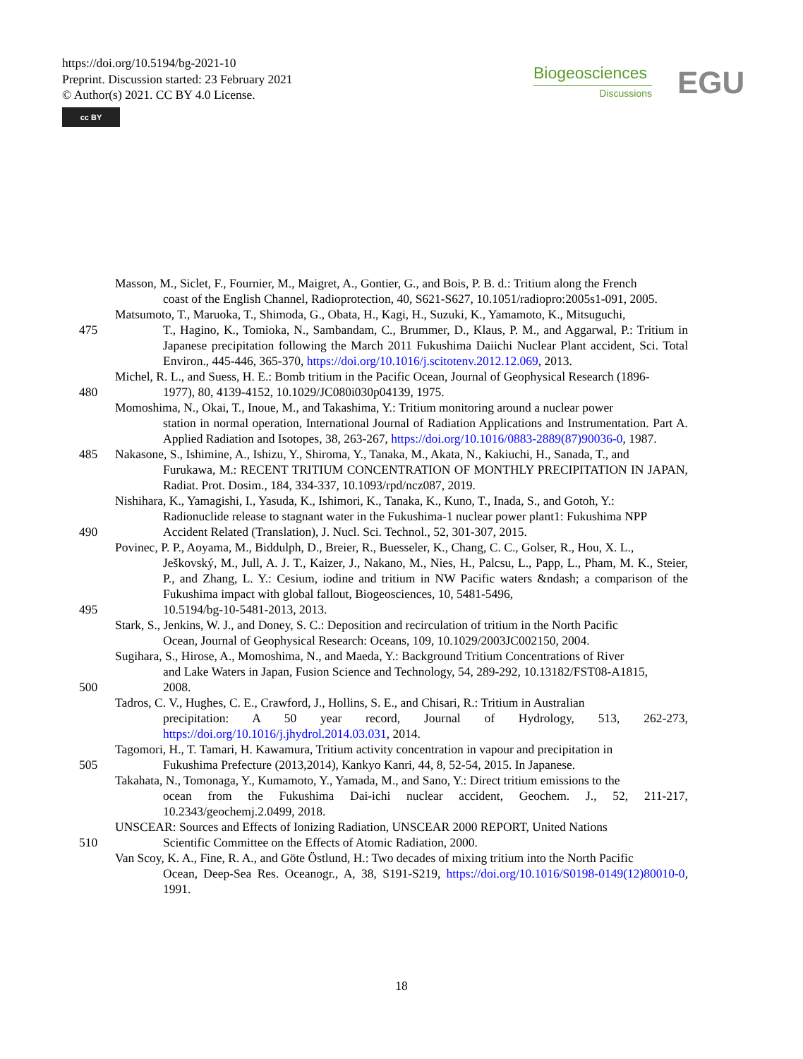https://doi.org/10.5194/bg-2021-10
Preprint. Discussion started: 23 February 2021
© Author(s) 2021. CC BY 4.0 License.
cc BY
Biogeosciences
Discussions
EGU
Masson, M., Siclet, F., Fournier, M., Maigret, A., Gontier, G., and Bois, P. B. d.: Tritium along the French
coast of the English Channel, Radioprotection, 40, S621-S627, 10.1051/radiopro:2005s1-091, 2005.
Matsumoto, T., Maruoka, T., Shimoda, G., Obata, H., Kagi, H., Suzuki, K., Yamamoto, K., Mitsuguchi,
475 T., Hagino, K., Tomioka, N., Sambandam, C., Brummer, D., Klaus, P. M., and Aggarwal, P.: Tritium in Japanese precipitation following the March 2011 Fukushima Daiichi Nuclear Plant accident, Sci. Total Environ., 445-446, 365-370, https://doi.org/10.1016/j.scitotenv.2012.12.069, 2013.
Michel, R. L., and Suess, H. E.: Bomb tritium in the Pacific Ocean, Journal of Geophysical Research (1896-
480 1977), 80, 4139-4152, 10.1029/JC080i030p04139, 1975.
Momoshima, N., Okai, T., Inoue, M., and Takashima, Y.: Tritium monitoring around a nuclear power
station in normal operation, International Journal of Radiation Applications and Instrumentation. Part A. Applied Radiation and Isotopes, 38, 263-267, https://doi.org/10.1016/0883-2889(87)90036-0, 1987.
485 Nakasone, S., Ishimine, A., Ishizu, Y., Shiroma, Y., Tanaka, M., Akata, N., Kakiuchi, H., Sanada, T., and
Furukawa, M.: RECENT TRITIUM CONCENTRATION OF MONTHLY PRECIPITATION IN JAPAN, Radiat. Prot. Dosim., 184, 334-337, 10.1093/rpd/ncz087, 2019.
Nishihara, K., Yamagishi, I., Yasuda, K., Ishimori, K., Tanaka, K., Kuno, T., Inada, S., and Gotoh, Y.:
Radionuclide release to stagnant water in the Fukushima-1 nuclear power plant1: Fukushima NPP
490 Accident Related (Translation), J. Nucl. Sci. Technol., 52, 301-307, 2015.
Povinec, P. P., Aoyama, M., Biddulph, D., Breier, R., Buesseler, K., Chang, C. C., Golser, R., Hou, X. L.,
Ješkovský, M., Jull, A. J. T., Kaizer, J., Nakano, M., Nies, H., Palcsu, L., Papp, L., Pham, M. K., Steier, P., and Zhang, L. Y.: Cesium, iodine and tritium in NW Pacific waters &ndash; a comparison of the Fukushima impact with global fallout, Biogeosciences, 10, 5481-5496,
495 10.5194/bg-10-5481-2013, 2013.
Stark, S., Jenkins, W. J., and Doney, S. C.: Deposition and recirculation of tritium in the North Pacific
Ocean, Journal of Geophysical Research: Oceans, 109, 10.1029/2003JC002150, 2004.
Sugihara, S., Hirose, A., Momoshima, N., and Maeda, Y.: Background Tritium Concentrations of River
and Lake Waters in Japan, Fusion Science and Technology, 54, 289-292, 10.13182/FST08-A1815,
500 2008.
Tadros, C. V., Hughes, C. E., Crawford, J., Hollins, S. E., and Chisari, R.: Tritium in Australian
precipitation: A 50 year record, Journal of Hydrology, 513, 262-273, https://doi.org/10.1016/j.jhydrol.2014.03.031, 2014.
Tagomori, H., T. Tamari, H. Kawamura, Tritium activity concentration in vapour and precipitation in
505 Fukushima Prefecture (2013,2014), Kankyo Kanri, 44, 8, 52-54, 2015. In Japanese.
Takahata, N., Tomonaga, Y., Kumamoto, Y., Yamada, M., and Sano, Y.: Direct tritium emissions to the
ocean from the Fukushima Dai-ichi nuclear accident, Geochem. J., 52, 211-217, 10.2343/geochemj.2.0499, 2018.
UNSCEAR: Sources and Effects of Ionizing Radiation, UNSCEAR 2000 REPORT, United Nations
510 Scientific Committee on the Effects of Atomic Radiation, 2000.
Van Scoy, K. A., Fine, R. A., and Göte Östlund, H.: Two decades of mixing tritium into the North Pacific
Ocean, Deep-Sea Res. Oceanogr., A, 38, S191-S219, https://doi.org/10.1016/S0198-0149(12)80010-0, 1991.
18